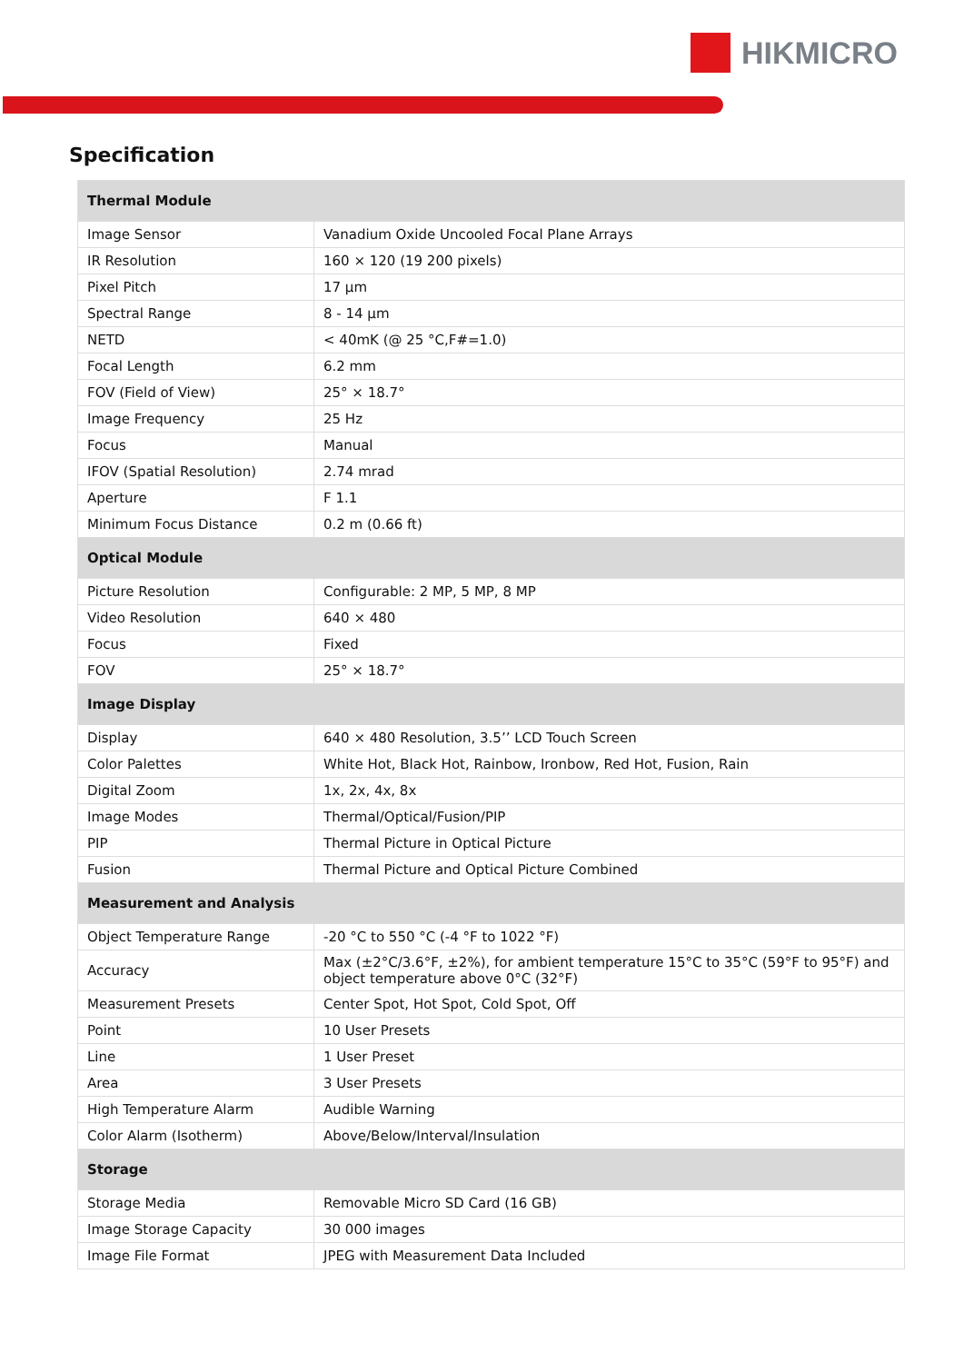HIKMICRO
Specification
| Thermal Module | |
| --- | --- |
| Image Sensor | Vanadium Oxide Uncooled Focal Plane Arrays |
| IR Resolution | 160 × 120 (19 200 pixels) |
| Pixel Pitch | 17 µm |
| Spectral Range | 8 - 14 µm |
| NETD | < 40mK (@ 25 °C,F#=1.0) |
| Focal Length | 6.2 mm |
| FOV (Field of View) | 25° × 18.7° |
| Image Frequency | 25 Hz |
| Focus | Manual |
| IFOV (Spatial Resolution) | 2.74 mrad |
| Aperture | F 1.1 |
| Minimum Focus Distance | 0.2 m (0.66 ft) |
| Optical Module | |
| Picture Resolution | Configurable: 2 MP, 5 MP, 8 MP |
| Video Resolution | 640 × 480 |
| Focus | Fixed |
| FOV | 25° × 18.7° |
| Image Display | |
| Display | 640 × 480 Resolution, 3.5’’ LCD Touch Screen |
| Color Palettes | White Hot, Black Hot, Rainbow, Ironbow, Red Hot, Fusion, Rain |
| Digital Zoom | 1x, 2x, 4x, 8x |
| Image Modes | Thermal/Optical/Fusion/PIP |
| PIP | Thermal Picture in Optical Picture |
| Fusion | Thermal Picture and Optical Picture Combined |
| Measurement and Analysis | |
| Object Temperature Range | -20 °C to 550 °C (-4 °F to 1022 °F) |
| Accuracy | Max (±2°C/3.6°F, ±2%), for ambient temperature 15°C to 35°C (59°F to 95°F) and object temperature above 0°C (32°F) |
| Measurement Presets | Center Spot, Hot Spot, Cold Spot, Off |
| Point | 10 User Presets |
| Line | 1 User Preset |
| Area | 3 User Presets |
| High Temperature Alarm | Audible Warning |
| Color Alarm (Isotherm) | Above/Below/Interval/Insulation |
| Storage | |
| Storage Media | Removable Micro SD Card (16 GB) |
| Image Storage Capacity | 30 000 images |
| Image File Format | JPEG with Measurement Data Included |